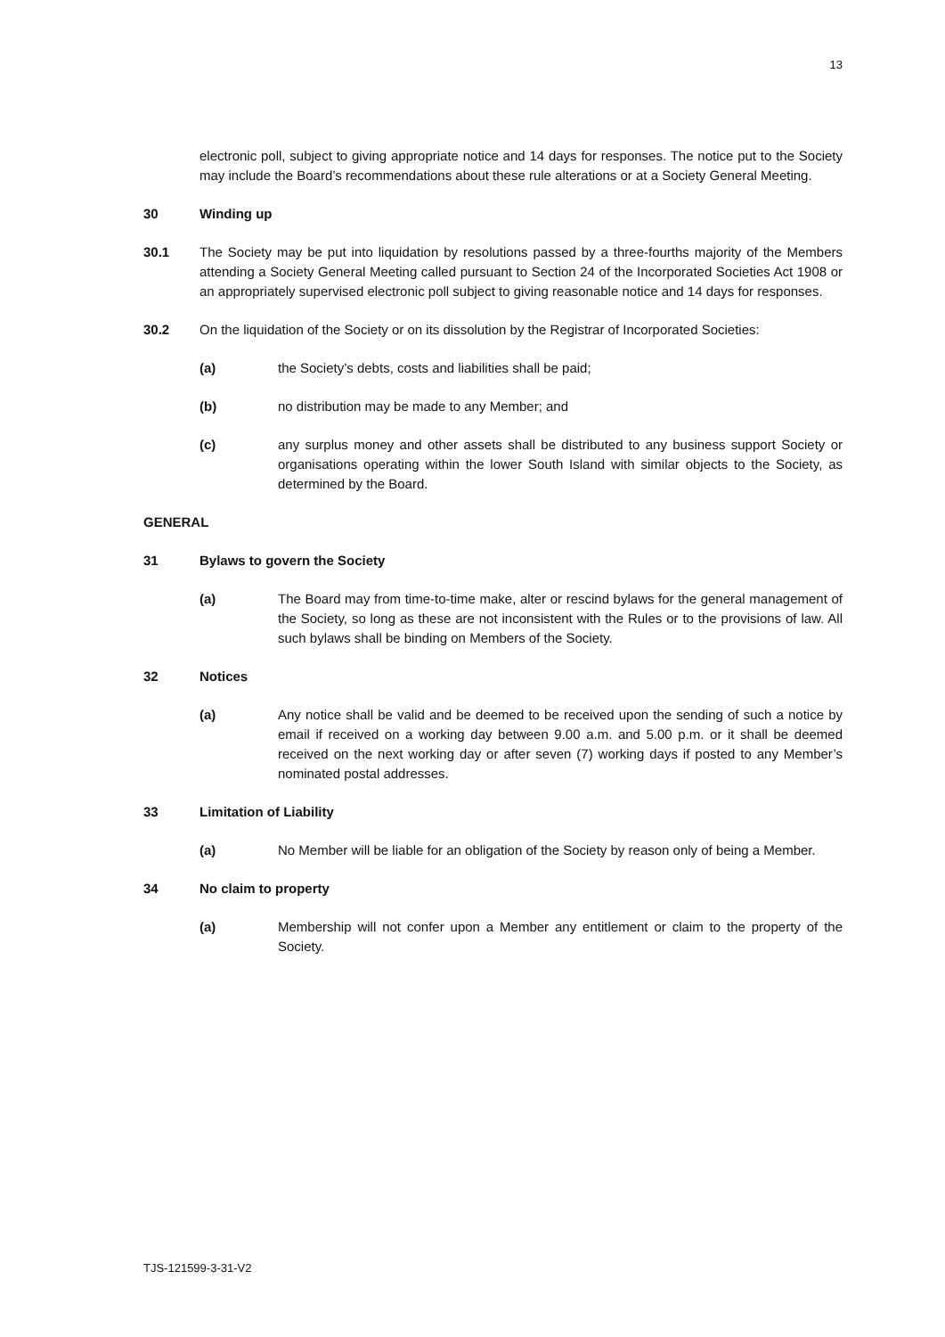13
electronic poll, subject to giving appropriate notice and 14 days for responses. The notice put to the Society may include the Board’s recommendations about these rule alterations or at a Society General Meeting.
30 Winding up
30.1 The Society may be put into liquidation by resolutions passed by a three-fourths majority of the Members attending a Society General Meeting called pursuant to Section 24 of the Incorporated Societies Act 1908 or an appropriately supervised electronic poll subject to giving reasonable notice and 14 days for responses.
30.2 On the liquidation of the Society or on its dissolution by the Registrar of Incorporated Societies:
(a) the Society’s debts, costs and liabilities shall be paid;
(b) no distribution may be made to any Member; and
(c) any surplus money and other assets shall be distributed to any business support Society or organisations operating within the lower South Island with similar objects to the Society, as determined by the Board.
GENERAL
31 Bylaws to govern the Society
(a) The Board may from time-to-time make, alter or rescind bylaws for the general management of the Society, so long as these are not inconsistent with the Rules or to the provisions of law. All such bylaws shall be binding on Members of the Society.
32 Notices
(a) Any notice shall be valid and be deemed to be received upon the sending of such a notice by email if received on a working day between 9.00 a.m. and 5.00 p.m. or it shall be deemed received on the next working day or after seven (7) working days if posted to any Member’s nominated postal addresses.
33 Limitation of Liability
(a) No Member will be liable for an obligation of the Society by reason only of being a Member.
34 No claim to property
(a) Membership will not confer upon a Member any entitlement or claim to the property of the Society.
TJS-121599-3-31-V2